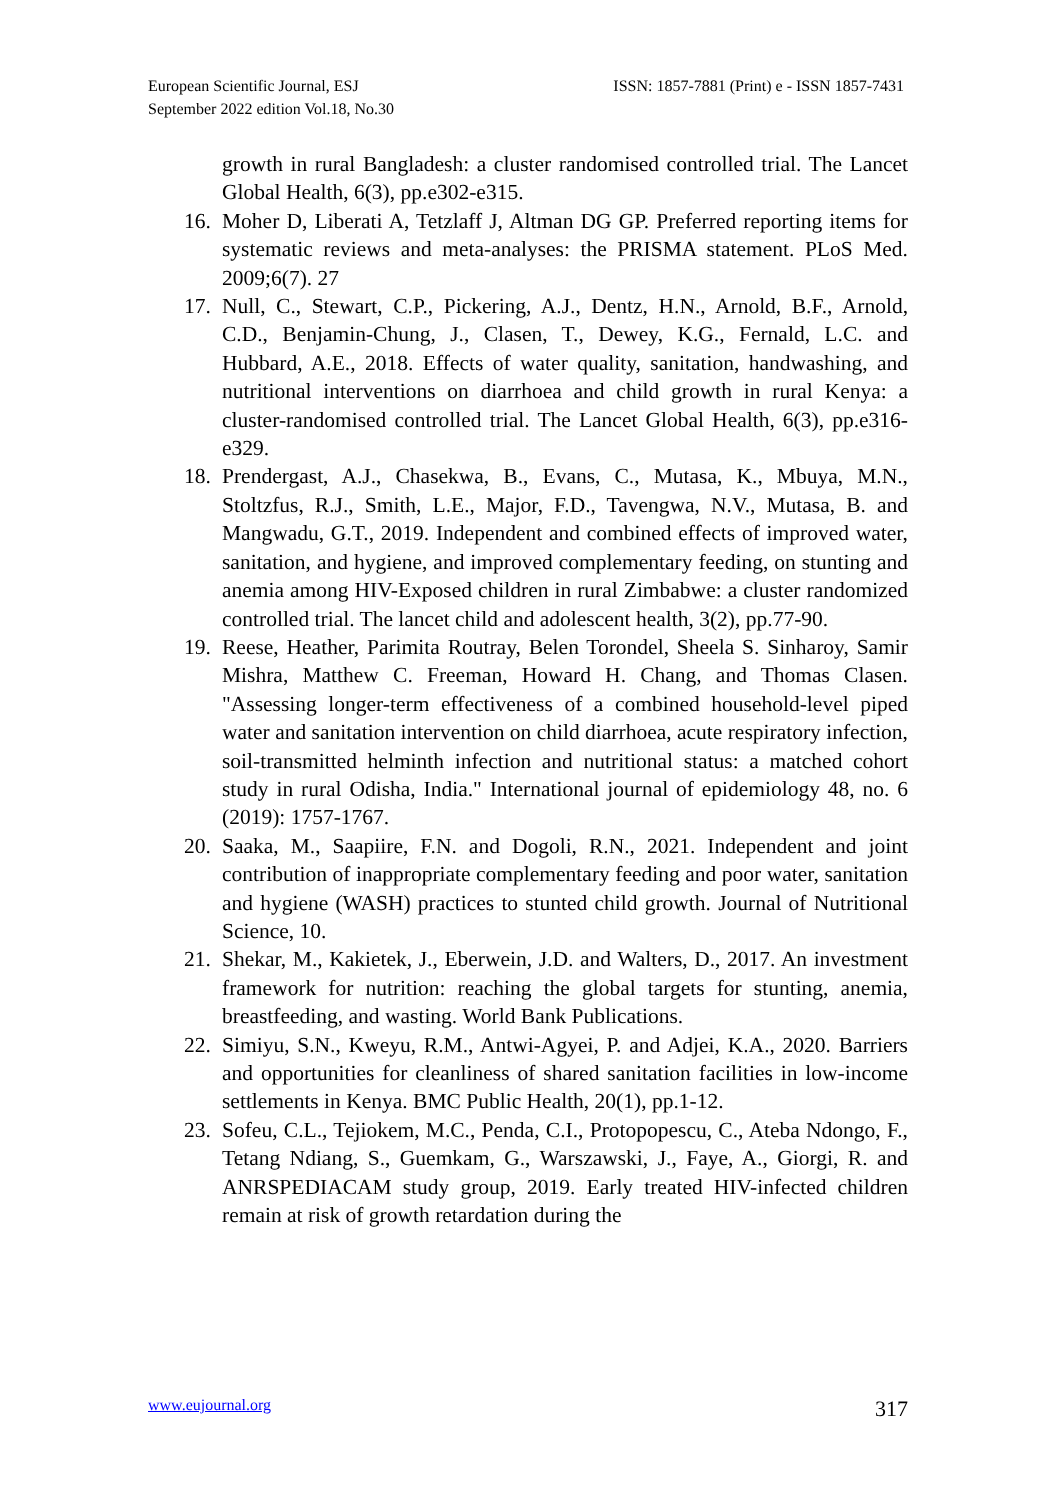European Scientific Journal, ESJ
September 2022 edition Vol.18, No.30
ISSN: 1857-7881 (Print) e - ISSN 1857-7431
growth in rural Bangladesh: a cluster randomised controlled trial. The Lancet Global Health, 6(3), pp.e302-e315.
16.
Moher D, Liberati A, Tetzlaff J, Altman DG GP. Preferred reporting items for systematic reviews and meta-analyses: the PRISMA statement. PLoS Med. 2009;6(7). 27
17.
Null, C., Stewart, C.P., Pickering, A.J., Dentz, H.N., Arnold, B.F., Arnold, C.D., Benjamin-Chung, J., Clasen, T., Dewey, K.G., Fernald, L.C. and Hubbard, A.E., 2018. Effects of water quality, sanitation, handwashing, and nutritional interventions on diarrhoea and child growth in rural Kenya: a cluster-randomised controlled trial. The Lancet Global Health, 6(3), pp.e316-e329.
18.
Prendergast, A.J., Chasekwa, B., Evans, C., Mutasa, K., Mbuya, M.N., Stoltzfus, R.J., Smith, L.E., Major, F.D., Tavengwa, N.V., Mutasa, B. and Mangwadu, G.T., 2019. Independent and combined effects of improved water, sanitation, and hygiene, and improved complementary feeding, on stunting and anemia among HIV-Exposed children in rural Zimbabwe: a cluster randomized controlled trial. The lancet child and adolescent health, 3(2), pp.77-90.
19.
Reese, Heather, Parimita Routray, Belen Torondel, Sheela S. Sinharoy, Samir Mishra, Matthew C. Freeman, Howard H. Chang, and Thomas Clasen. "Assessing longer-term effectiveness of a combined household-level piped water and sanitation intervention on child diarrhoea, acute respiratory infection, soil-transmitted helminth infection and nutritional status: a matched cohort study in rural Odisha, India." International journal of epidemiology 48, no. 6 (2019): 1757-1767.
20.
Saaka, M., Saapiire, F.N. and Dogoli, R.N., 2021. Independent and joint contribution of inappropriate complementary feeding and poor water, sanitation and hygiene (WASH) practices to stunted child growth. Journal of Nutritional Science, 10.
21.
Shekar, M., Kakietek, J., Eberwein, J.D. and Walters, D., 2017. An investment framework for nutrition: reaching the global targets for stunting, anemia, breastfeeding, and wasting. World Bank Publications.
22.
Simiyu, S.N., Kweyu, R.M., Antwi-Agyei, P. and Adjei, K.A., 2020. Barriers and opportunities for cleanliness of shared sanitation facilities in low-income settlements in Kenya. BMC Public Health, 20(1), pp.1-12.
23.
Sofeu, C.L., Tejiokem, M.C., Penda, C.I., Protopopescu, C., Ateba Ndongo, F., Tetang Ndiang, S., Guemkam, G., Warszawski, J., Faye, A., Giorgi, R. and ANRSPEDIACAM study group, 2019. Early treated HIV-infected children remain at risk of growth retardation during the
www.eujournal.org 317